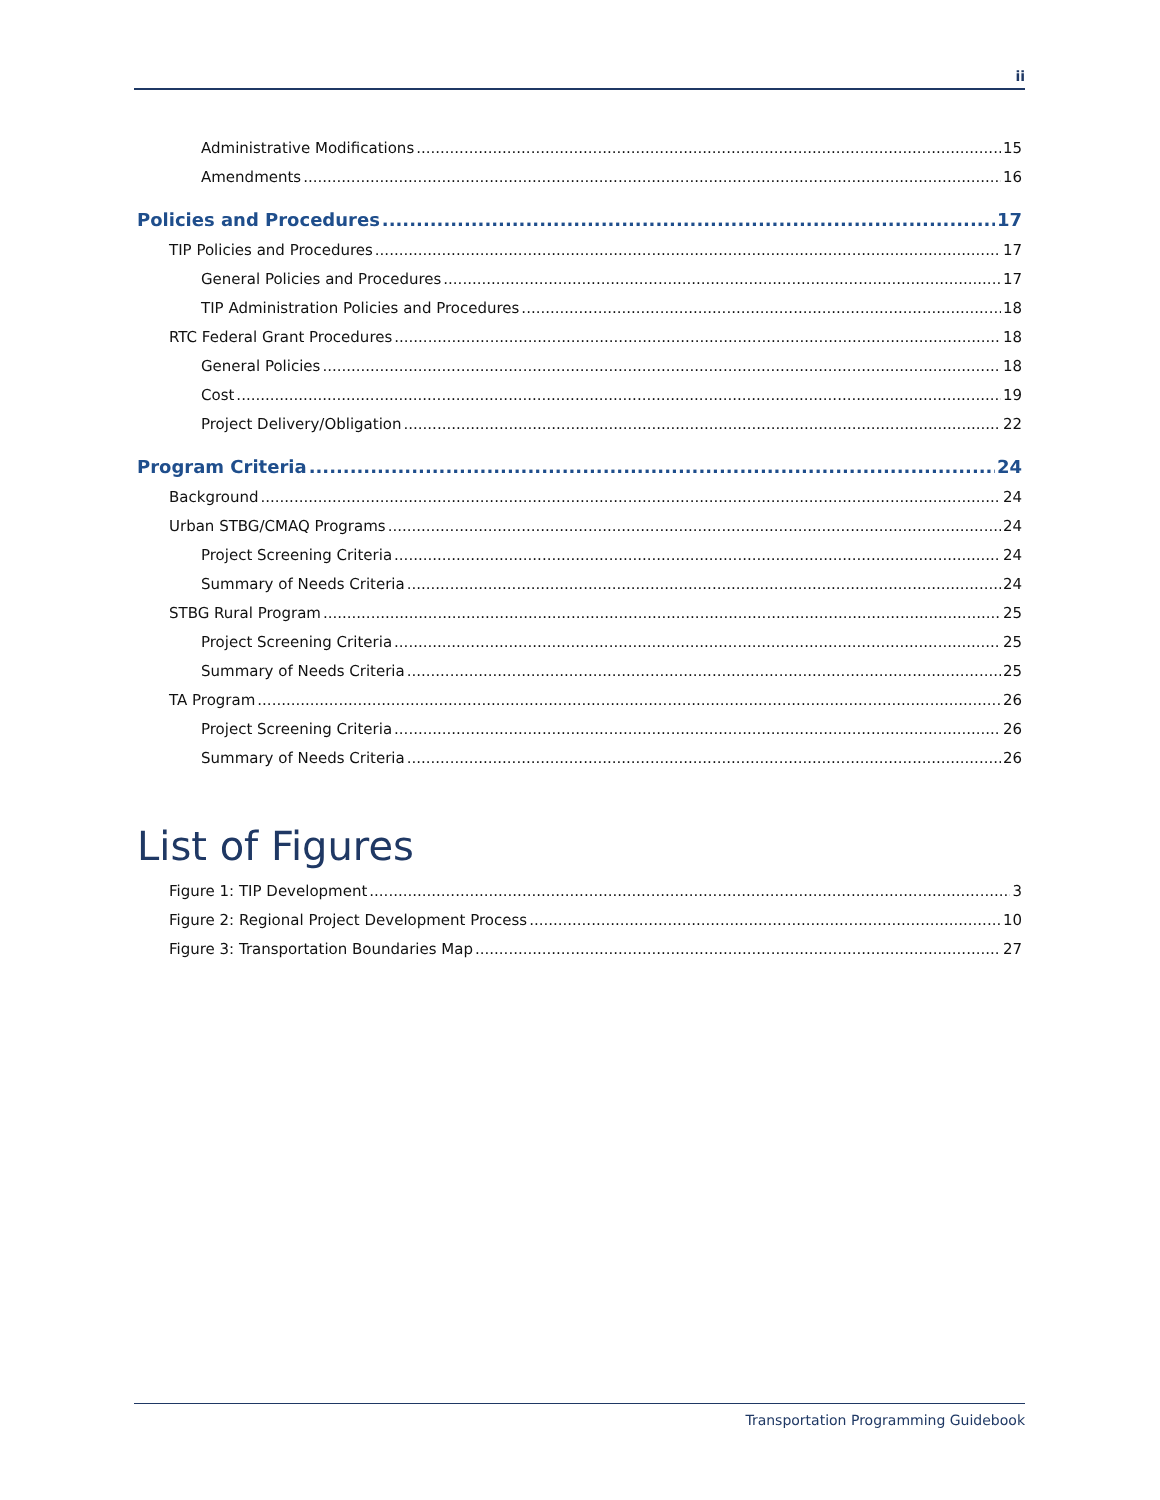ii
Administrative Modifications 15
Amendments 16
Policies and Procedures 17
TIP Policies and Procedures 17
General Policies and Procedures 17
TIP Administration Policies and Procedures 18
RTC Federal Grant Procedures 18
General Policies 18
Cost 19
Project Delivery/Obligation 22
Program Criteria 24
Background 24
Urban STBG/CMAQ Programs 24
Project Screening Criteria 24
Summary of Needs Criteria 24
STBG Rural Program 25
Project Screening Criteria 25
Summary of Needs Criteria 25
TA Program 26
Project Screening Criteria 26
Summary of Needs Criteria 26
List of Figures
Figure 1: TIP Development 3
Figure 2: Regional Project Development Process 10
Figure 3: Transportation Boundaries Map 27
Transportation Programming Guidebook